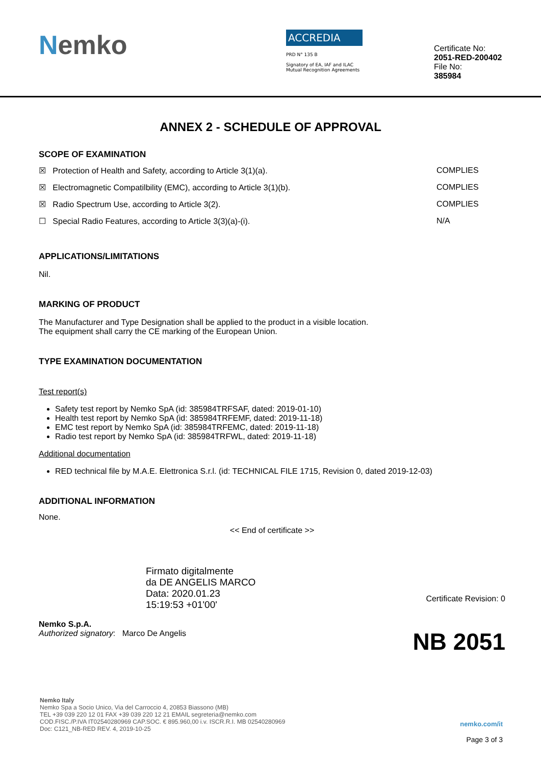Nemko
ACCREDIA
PRD N° 135 B
Signatory of EA, IAF and ILAC
Mutual Recognition Agreements
Certificate No:
2051-RED-200402
File No:
385984
ANNEX 2 - SCHEDULE OF APPROVAL
SCOPE OF EXAMINATION
☒ Protection of Health and Safety, according to Article 3(1)(a). COMPLIES
☒ Electromagnetic Compatilbility (EMC), according to Article 3(1)(b). COMPLIES
☒ Radio Spectrum Use, according to Article 3(2). COMPLIES
☐ Special Radio Features, according to Article 3(3)(a)-(i). N/A
APPLICATIONS/LIMITATIONS
Nil.
MARKING OF PRODUCT
The Manufacturer and Type Designation shall be applied to the product in a visible location.
The equipment shall carry the CE marking of the European Union.
TYPE EXAMINATION DOCUMENTATION
Test report(s)
Safety test report by Nemko SpA (id: 385984TRFSAF, dated: 2019-01-10)
Health test report by Nemko SpA (id: 385984TRFEMF, dated: 2019-11-18)
EMC test report by Nemko SpA (id: 385984TRFEMC, dated: 2019-11-18)
Radio test report by Nemko SpA (id: 385984TRFWL, dated: 2019-11-18)
Additional documentation
RED technical file by M.A.E. Elettronica S.r.l. (id: TECHNICAL FILE 1715, Revision 0, dated 2019-12-03)
ADDITIONAL INFORMATION
None.
<< End of certificate >>
Firmato digitalmente
da DE ANGELIS MARCO
Data: 2020.01.23
15:19:53 +01'00'
Certificate Revision: 0
Nemko S.p.A.
Authorized signatory: Marco De Angelis
NB 2051
Nemko Italy
Nemko Spa a Socio Unico, Via del Carroccio 4, 20853 Biassono (MB)
TEL +39 039 220 12 01 FAX +39 039 220 12 21 EMAIL segreteria@nemko.com
COD.FISC./P.IVA IT02540280969 CAP.SOC. € 895.960,00 i.v. ISCR.R.I. MB 02540280969
Doc: C121_NB-RED REV. 4, 2019-10-25
nemko.com/it
Page 3 of 3